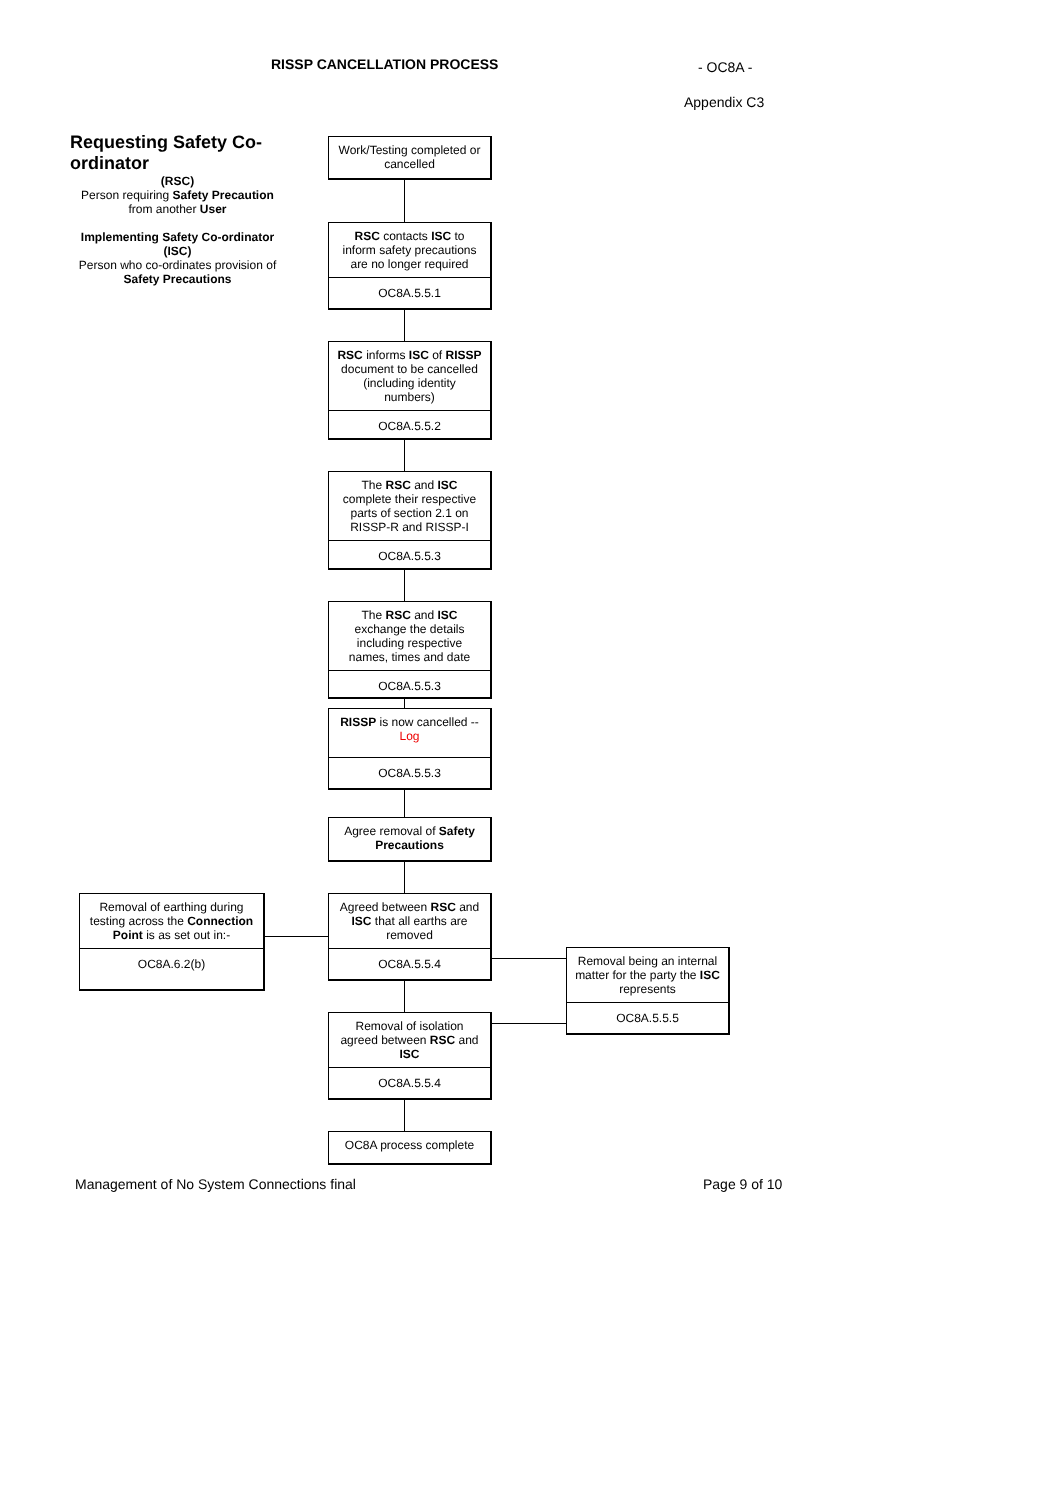RISSP CANCELLATION PROCESS - OC8A -
Appendix C3
Requesting Safety Co-ordinator
(RSC)
Person requiring Safety Precaution
from another User
Implementing Safety Co-ordinator
(ISC)
Person who co-ordinates provision of
Safety Precautions
Work/Testing completed or cancelled
RSC contacts ISC to inform safety precautions are no longer required
OC8A.5.5.1
RSC informs ISC of RISSP document to be cancelled (including identity numbers)
OC8A.5.5.2
The RSC and ISC complete their respective parts of section 2.1 on RISSP-R and RISSP-I
OC8A.5.5.3
The RSC and ISC exchange the details including respective names, times and date
OC8A.5.5.3
RISSP is now cancelled -- Log
OC8A.5.5.3
Agree removal of Safety Precautions
Removal of earthing during testing across the Connection Point is as set out in:-
OC8A.6.2(b)
Agreed between RSC and ISC that all earths are removed
OC8A.5.5.4
Removal being an internal matter for the party the ISC represents
OC8A.5.5.5
Removal of isolation agreed between RSC and ISC
OC8A.5.5.4
OC8A process complete
Management of No System Connections final
Page 9 of 10